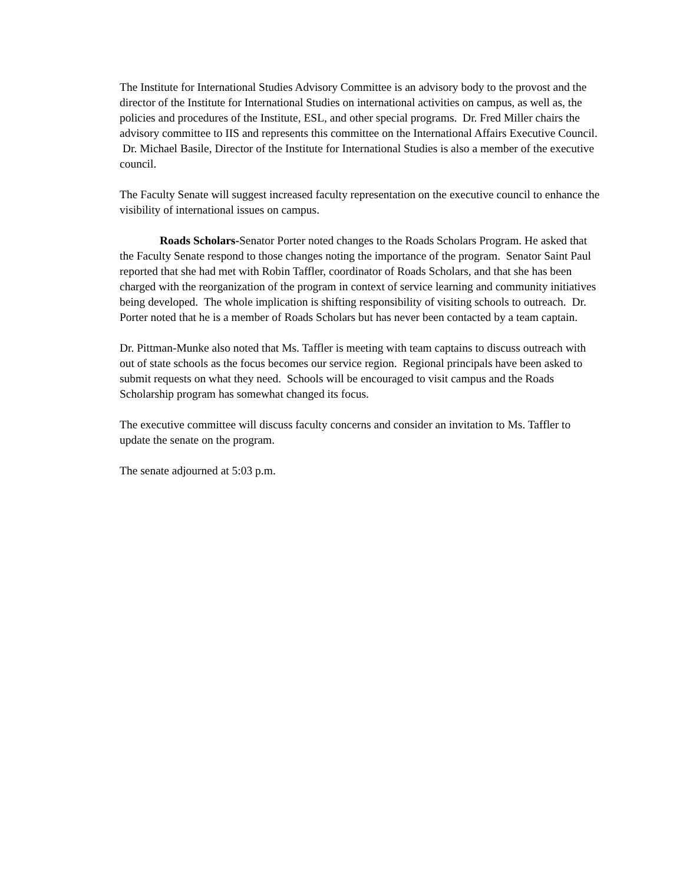The Institute for International Studies Advisory Committee is an advisory body to the provost and the director of the Institute for International Studies on international activities on campus, as well as, the policies and procedures of the Institute, ESL, and other special programs. Dr. Fred Miller chairs the advisory committee to IIS and represents this committee on the International Affairs Executive Council. Dr. Michael Basile, Director of the Institute for International Studies is also a member of the executive council.
The Faculty Senate will suggest increased faculty representation on the executive council to enhance the visibility of international issues on campus.
Roads Scholars-Senator Porter noted changes to the Roads Scholars Program. He asked that the Faculty Senate respond to those changes noting the importance of the program. Senator Saint Paul reported that she had met with Robin Taffler, coordinator of Roads Scholars, and that she has been charged with the reorganization of the program in context of service learning and community initiatives being developed. The whole implication is shifting responsibility of visiting schools to outreach. Dr. Porter noted that he is a member of Roads Scholars but has never been contacted by a team captain.
Dr. Pittman-Munke also noted that Ms. Taffler is meeting with team captains to discuss outreach with out of state schools as the focus becomes our service region. Regional principals have been asked to submit requests on what they need. Schools will be encouraged to visit campus and the Roads Scholarship program has somewhat changed its focus.
The executive committee will discuss faculty concerns and consider an invitation to Ms. Taffler to update the senate on the program.
The senate adjourned at 5:03 p.m.